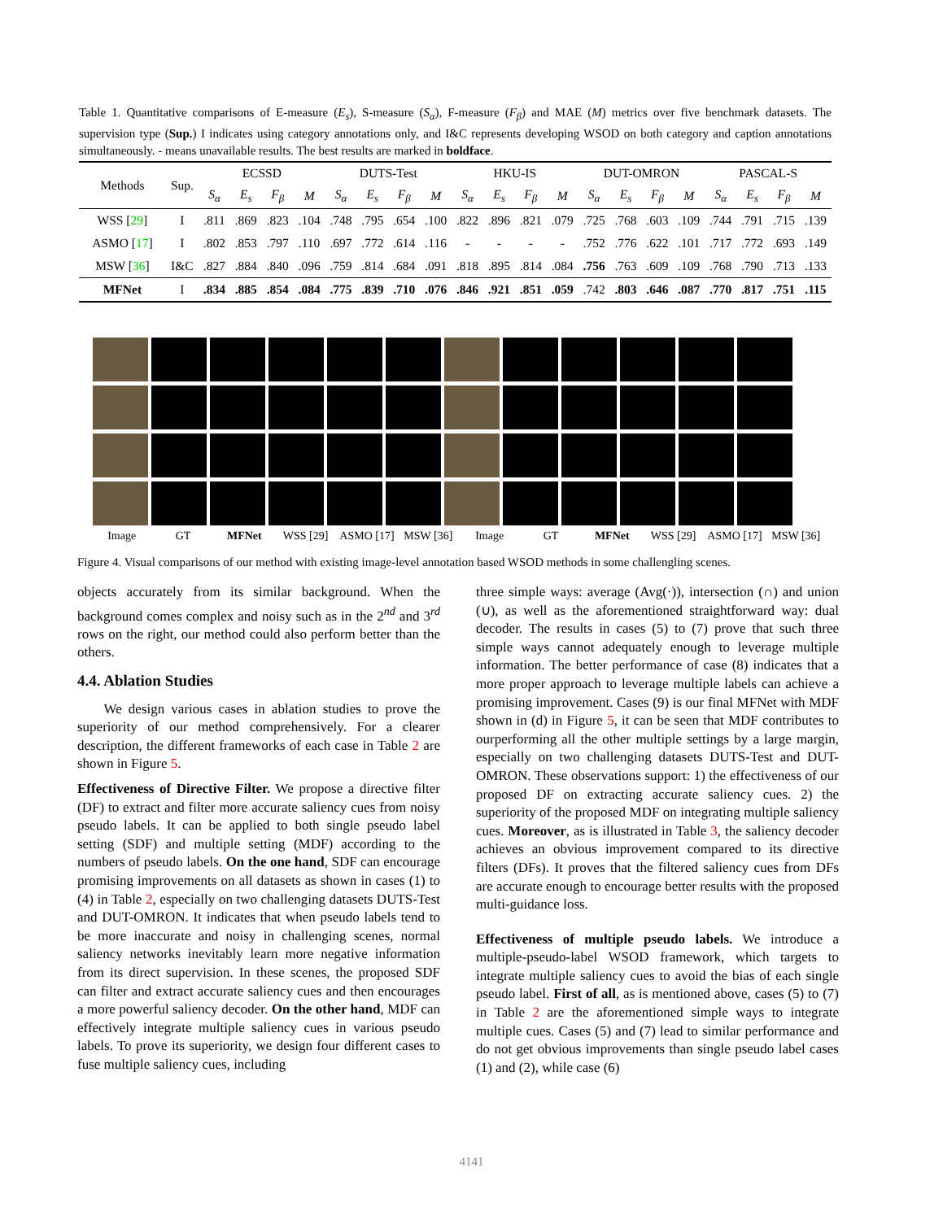Table 1. Quantitative comparisons of E-measure (E<sub>s</sub>), S-measure (S<sub>α</sub>), F-measure (F<sub>β</sub>) and MAE (M) metrics over five benchmark datasets. The supervision type (Sup.) I indicates using category annotations only, and I&C represents developing WSOD on both category and caption annotations simultaneously. - means unavailable results. The best results are marked in boldface.
| Methods | Sup. | ECSSD | | | | DUTS-Test | | | | HKU-IS | | | | DUT-OMRON | | | | PASCAL-S | | | |
| --- | --- | --- | --- | --- | --- | --- | --- | --- | --- | --- | --- | --- | --- | --- | --- | --- | --- | --- | --- | --- | --- |
| | | S<sub>α</sub> | E<sub>s</sub> | F<sub>β</sub> | M | S<sub>α</sub> | E<sub>s</sub> | F<sub>β</sub> | M | S<sub>α</sub> | E<sub>s</sub> | F<sub>β</sub> | M | S<sub>α</sub> | E<sub>s</sub> | F<sub>β</sub> | M | S<sub>α</sub> | E<sub>s</sub> | F<sub>β</sub> | M |
| WSS [ 29 ] | I | .811 | .869 | .823 | .104 | .748 | .795 | .654 | .100 | .822 | .896 | .821 | .079 | .725 | .768 | .603 | .109 | .744 | .791 | .715 | .139 |
| ASMO [ 17 ] | I | .802 | .853 | .797 | .110 | .697 | .772 | .614 | .116 | - | - | - | - | .752 | .776 | .622 | .101 | .717 | .772 | .693 | .149 |
| MSW [ 36 ] | I&C | .827 | .884 | .840 | .096 | .759 | .814 | .684 | .091 | .818 | .895 | .814 | .084 | .756 | .763 | .609 | .109 | .768 | .790 | .713 | .133 |
| MFNet | I | .834 | .885 | .854 | .084 | .775 | .839 | .710 | .076 | .846 | .921 | .851 | .059 | .742 | .803 | .646 | .087 | .770 | .817 | .751 | .115 |
Image GT MFNet WSS [29] ASMO [17] MSW [36] Image GT MFNet WSS [29] ASMO [17] MSW [36]
Figure 4. Visual comparisons of our method with existing image-level annotation based WSOD methods in some challengling scenes.
objects accurately from its similar background. When the background comes complex and noisy such as in the 2<sup>nd</sup> and 3<sup>rd</sup> rows on the right, our method could also perform better than the others.
4.4. Ablation Studies
We design various cases in ablation studies to prove the superiority of our method comprehensively. For a clearer description, the different frameworks of each case in Table 2 are shown in Figure 5.
Effectiveness of Directive Filter. We propose a directive filter (DF) to extract and filter more accurate saliency cues from noisy pseudo labels. It can be applied to both single pseudo label setting (SDF) and multiple setting (MDF) according to the numbers of pseudo labels. On the one hand, SDF can encourage promising improvements on all datasets as shown in cases (1) to (4) in Table 2, especially on two challenging datasets DUTS-Test and DUT-OMRON. It indicates that when pseudo labels tend to be more inaccurate and noisy in challenging scenes, normal saliency networks inevitably learn more negative information from its direct supervision. In these scenes, the proposed SDF can filter and extract accurate saliency cues and then encourages a more powerful saliency decoder. On the other hand, MDF can effectively integrate multiple saliency cues in various pseudo labels. To prove its superiority, we design four different cases to fuse multiple saliency cues, including
three simple ways: average (Avg(·)), intersection (∩) and union (∪), as well as the aforementioned straightforward way: dual decoder. The results in cases (5) to (7) prove that such three simple ways cannot adequately enough to leverage multiple information. The better performance of case (8) indicates that a more proper approach to leverage multiple labels can achieve a promising improvement. Cases (9) is our final MFNet with MDF shown in (d) in Figure 5, it can be seen that MDF contributes to ourperforming all the other multiple settings by a large margin, especially on two challenging datasets DUTS-Test and DUT-OMRON. These observations support: 1) the effectiveness of our proposed DF on extracting accurate saliency cues. 2) the superiority of the proposed MDF on integrating multiple saliency cues. Moreover, as is illustrated in Table 3, the saliency decoder achieves an obvious improvement compared to its directive filters (DFs). It proves that the filtered saliency cues from DFs are accurate enough to encourage better results with the proposed multi-guidance loss.
Effectiveness of multiple pseudo labels. We introduce a multiple-pseudo-label WSOD framework, which targets to integrate multiple saliency cues to avoid the bias of each single pseudo label. First of all, as is mentioned above, cases (5) to (7) in Table 2 are the aforementioned simple ways to integrate multiple cues. Cases (5) and (7) lead to similar performance and do not get obvious improvements than single pseudo label cases (1) and (2), while case (6)
4141